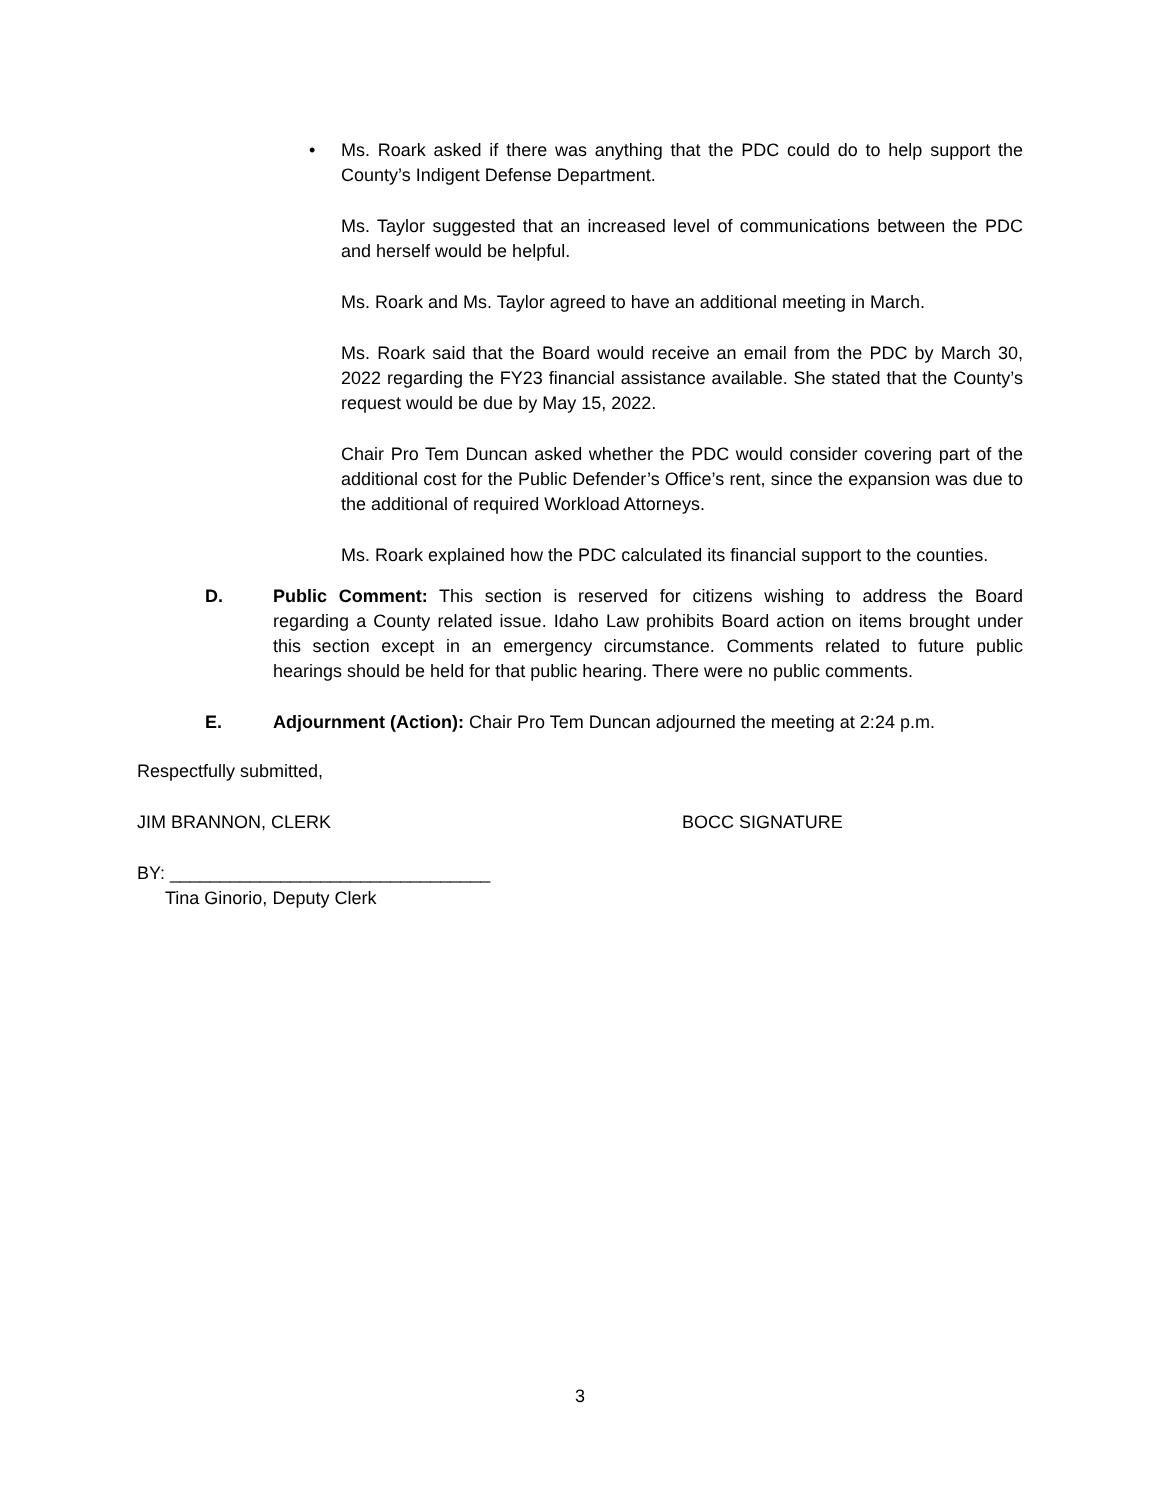• Ms. Roark asked if there was anything that the PDC could do to help support the County’s Indigent Defense Department.
Ms. Taylor suggested that an increased level of communications between the PDC and herself would be helpful.
Ms. Roark and Ms. Taylor agreed to have an additional meeting in March.
Ms. Roark said that the Board would receive an email from the PDC by March 30, 2022 regarding the FY23 financial assistance available. She stated that the County’s request would be due by May 15, 2022.
Chair Pro Tem Duncan asked whether the PDC would consider covering part of the additional cost for the Public Defender’s Office’s rent, since the expansion was due to the additional of required Workload Attorneys.
Ms. Roark explained how the PDC calculated its financial support to the counties.
D. Public Comment: This section is reserved for citizens wishing to address the Board regarding a County related issue. Idaho Law prohibits Board action on items brought under this section except in an emergency circumstance. Comments related to future public hearings should be held for that public hearing. There were no public comments.
E. Adjournment (Action): Chair Pro Tem Duncan adjourned the meeting at 2:24 p.m.
Respectfully submitted,
JIM BRANNON, CLERK BOCC SIGNATURE
BY: ________________________________
Tina Ginorio, Deputy Clerk
3